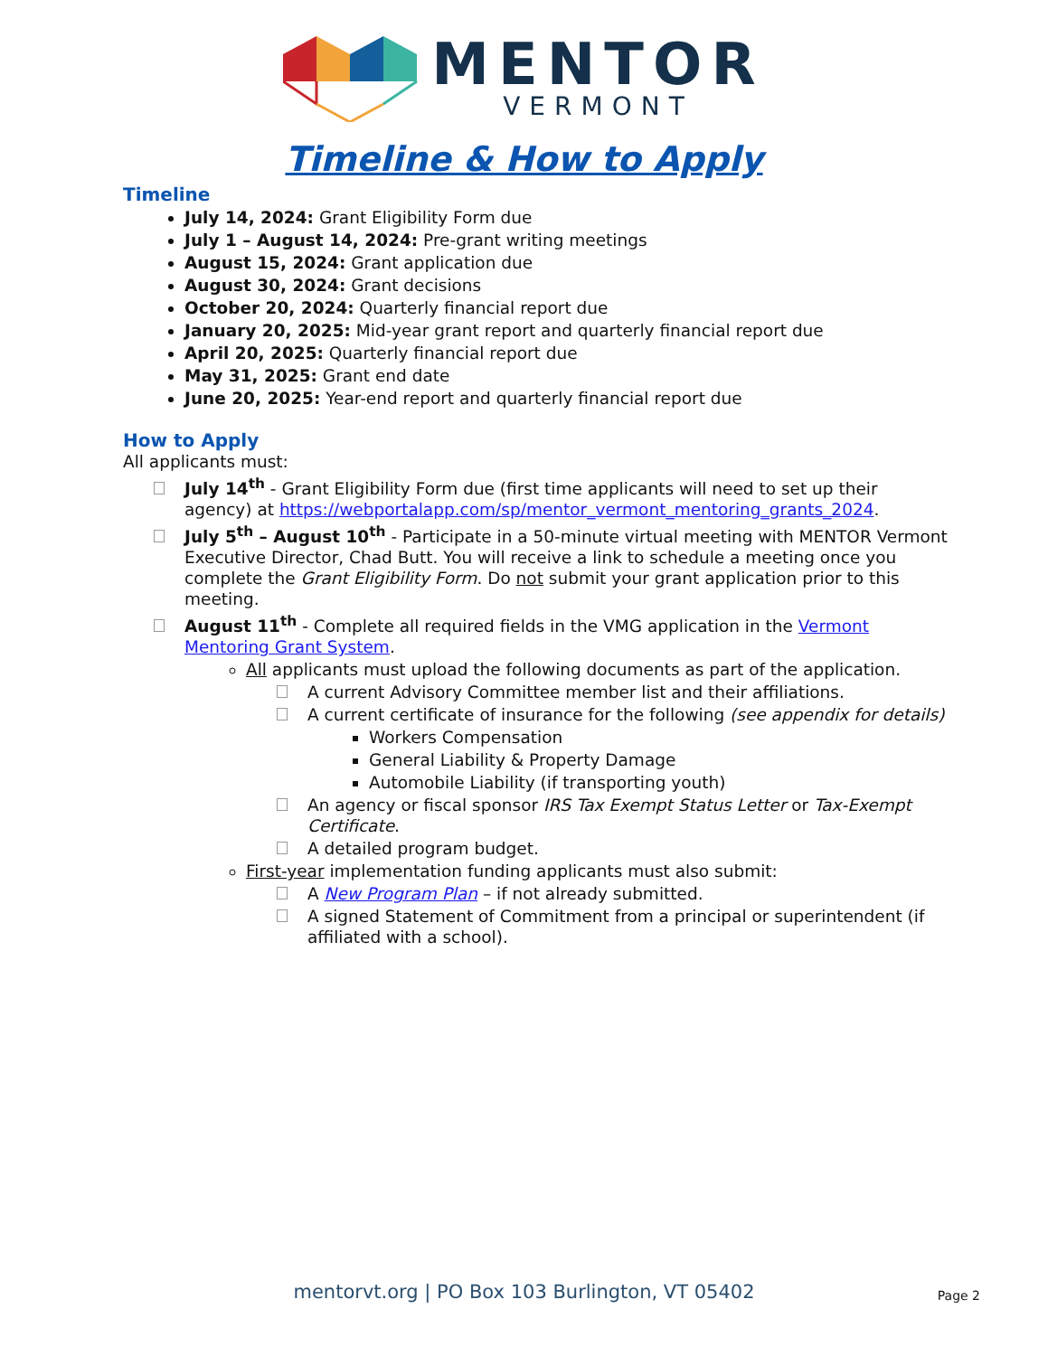MENTOR
VERMONT
Timeline & How to Apply
Timeline
July 14, 2024: Grant Eligibility Form due
July 1 – August 14, 2024: Pre-grant writing meetings
August 15, 2024: Grant application due
August 30, 2024: Grant decisions
October 20, 2024: Quarterly financial report due
January 20, 2025: Mid-year grant report and quarterly financial report due
April 20, 2025: Quarterly financial report due
May 31, 2025: Grant end date
June 20, 2025: Year-end report and quarterly financial report due
How to Apply
All applicants must:
July 14<sup>th</sup> - Grant Eligibility Form due (first time applicants will need to set up their agency) at https://webportalapp.com/sp/mentor_vermont_mentoring_grants_2024.
July 5<sup>th</sup> – August 10<sup>th</sup> - Participate in a 50-minute virtual meeting with MENTOR Vermont Executive Director, Chad Butt. You will receive a link to schedule a meeting once you complete the Grant Eligibility Form. Do not submit your grant application prior to this meeting.
August 11<sup>th</sup> - Complete all required fields in the VMG application in the Vermont Mentoring Grant System.
All applicants must upload the following documents as part of the application.
A current Advisory Committee member list and their affiliations.
A current certificate of insurance for the following (see appendix for details)
Workers Compensation
General Liability & Property Damage
Automobile Liability (if transporting youth)
An agency or fiscal sponsor IRS Tax Exempt Status Letter or Tax-Exempt Certificate.
A detailed program budget.
First-year implementation funding applicants must also submit:
A New Program Plan – if not already submitted.
A signed Statement of Commitment from a principal or superintendent (if affiliated with a school).
mentorvt.org | PO Box 103 Burlington, VT 05402 Page 2